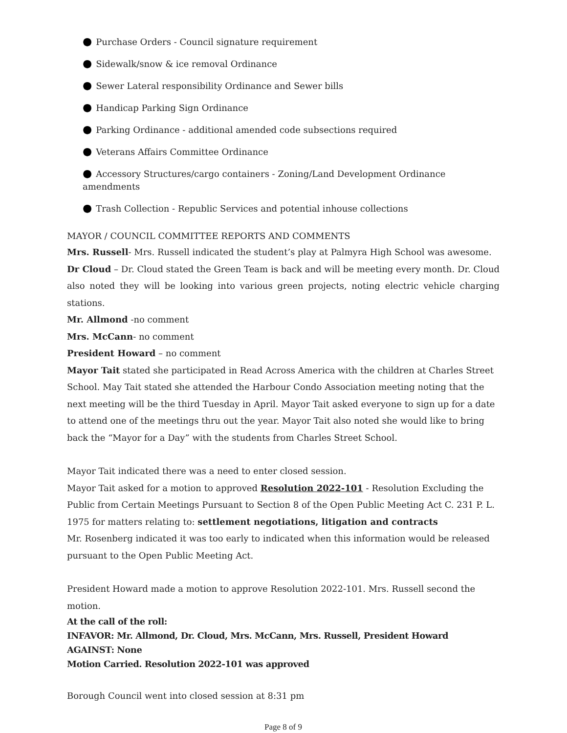● Purchase Orders - Council signature requirement
● Sidewalk/snow & ice removal Ordinance
● Sewer Lateral responsibility Ordinance and Sewer bills
● Handicap Parking Sign Ordinance
● Parking Ordinance - additional amended code subsections required
● Veterans Affairs Committee Ordinance
● Accessory Structures/cargo containers - Zoning/Land Development Ordinance amendments
● Trash Collection - Republic Services and potential inhouse collections
MAYOR / COUNCIL COMMITTEE REPORTS AND COMMENTS
Mrs. Russell- Mrs. Russell indicated the student’s play at Palmyra High School was awesome.
Dr Cloud – Dr. Cloud stated the Green Team is back and will be meeting every month. Dr. Cloud also noted they will be looking into various green projects, noting electric vehicle charging stations.
Mr. Allmond -no comment
Mrs. McCann- no comment
President Howard – no comment
Mayor Tait stated she participated in Read Across America with the children at Charles Street School. May Tait stated she attended the Harbour Condo Association meeting noting that the next meeting will be the third Tuesday in April. Mayor Tait asked everyone to sign up for a date to attend one of the meetings thru out the year. Mayor Tait also noted she would like to bring back the “Mayor for a Day” with the students from Charles Street School.
Mayor Tait indicated there was a need to enter closed session.
Mayor Tait asked for a motion to approved Resolution 2022-101 - Resolution Excluding the Public from Certain Meetings Pursuant to Section 8 of the Open Public Meeting Act C. 231 P. L. 1975 for matters relating to: settlement negotiations, litigation and contracts
Mr. Rosenberg indicated it was too early to indicated when this information would be released pursuant to the Open Public Meeting Act.
President Howard made a motion to approve Resolution 2022-101. Mrs. Russell second the motion.
At the call of the roll:
INFAVOR: Mr. Allmond, Dr. Cloud, Mrs. McCann, Mrs. Russell, President Howard
AGAINST: None
Motion Carried. Resolution 2022-101 was approved
Borough Council went into closed session at 8:31 pm
Page 8 of 9